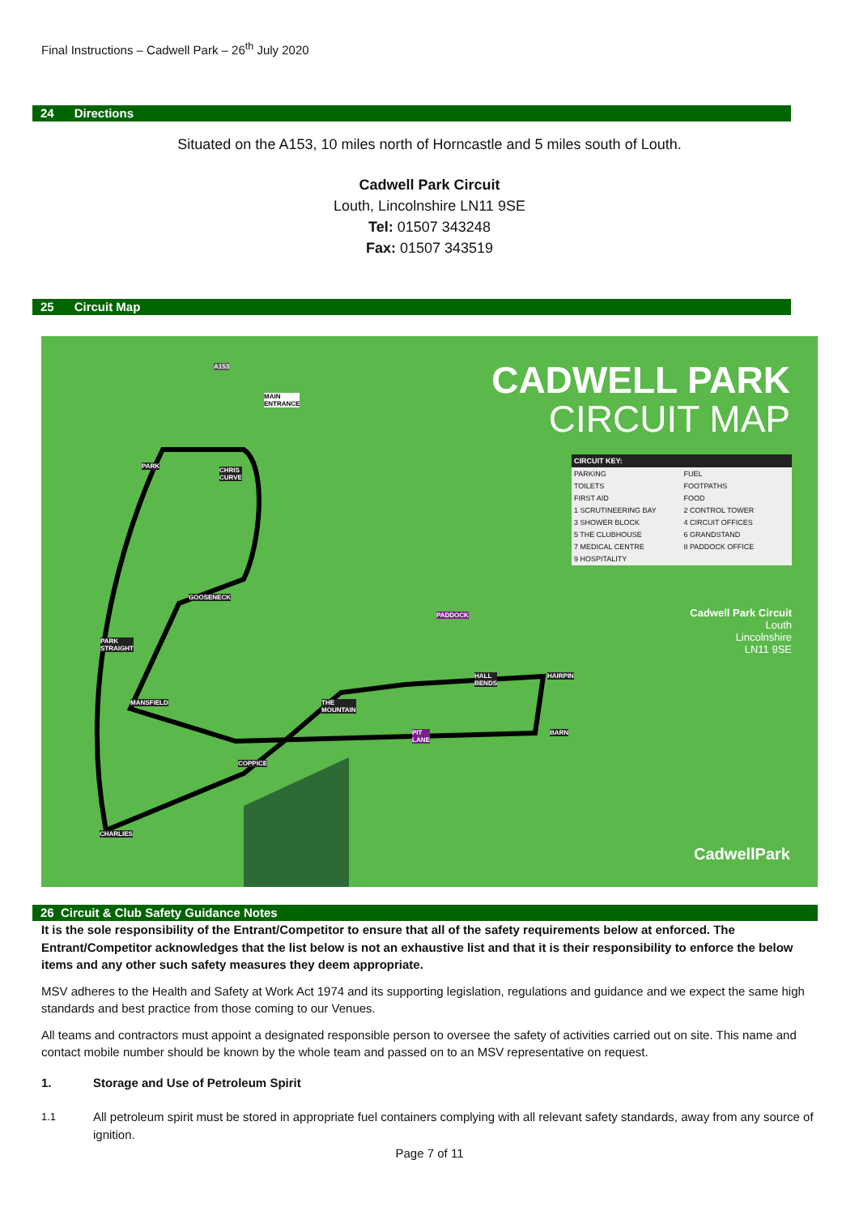Final Instructions – Cadwell Park – 26<sup>th</sup> July 2020
24 Directions
Situated on the A153, 10 miles north of Horncastle and 5 miles south of Louth.
Cadwell Park Circuit
Louth, Lincolnshire LN11 9SE
Tel: 01507 343248
Fax: 01507 343519
25 Circuit Map
CADWELL PARK
CIRCUIT MAP
CIRCUIT KEY:
PARKING FUEL TOILETS FOOTPATHS FIRST AID FOOD 1 SCRUTINEERING BAY 2 CONTROL TOWER 3 SHOWER BLOCK 4 CIRCUIT OFFICES 5 THE CLUBHOUSE 6 GRANDSTAND 7 MEDICAL CENTRE 8 PADDOCK OFFICE 9 HOSPITALITY
Cadwell Park Circuit
Louth
Lincolnshire
LN11 9SE
CadwellPark
A153
MAIN ENTRANCE
PARK
CHRIS CURVE
GOOSENECK
PARK STRAIGHT
PADDOCK
HALL BENDS HAIRPIN
MANSFIELD THE MOUNTAIN
PIT LANE BARN
COPPICE
CHARLIES
26 Circuit & Club Safety Guidance Notes
It is the sole responsibility of the Entrant/Competitor to ensure that all of the safety requirements below at enforced. The Entrant/Competitor acknowledges that the list below is not an exhaustive list and that it is their responsibility to enforce the below items and any other such safety measures they deem appropriate.
MSV adheres to the Health and Safety at Work Act 1974 and its supporting legislation, regulations and guidance and we expect the same high standards and best practice from those coming to our Venues.
All teams and contractors must appoint a designated responsible person to oversee the safety of activities carried out on site. This name and contact mobile number should be known by the whole team and passed on to an MSV representative on request.
1. Storage and Use of Petroleum Spirit
1.1 All petroleum spirit must be stored in appropriate fuel containers complying with all relevant safety standards, away from any source of ignition.
Page 7 of 11